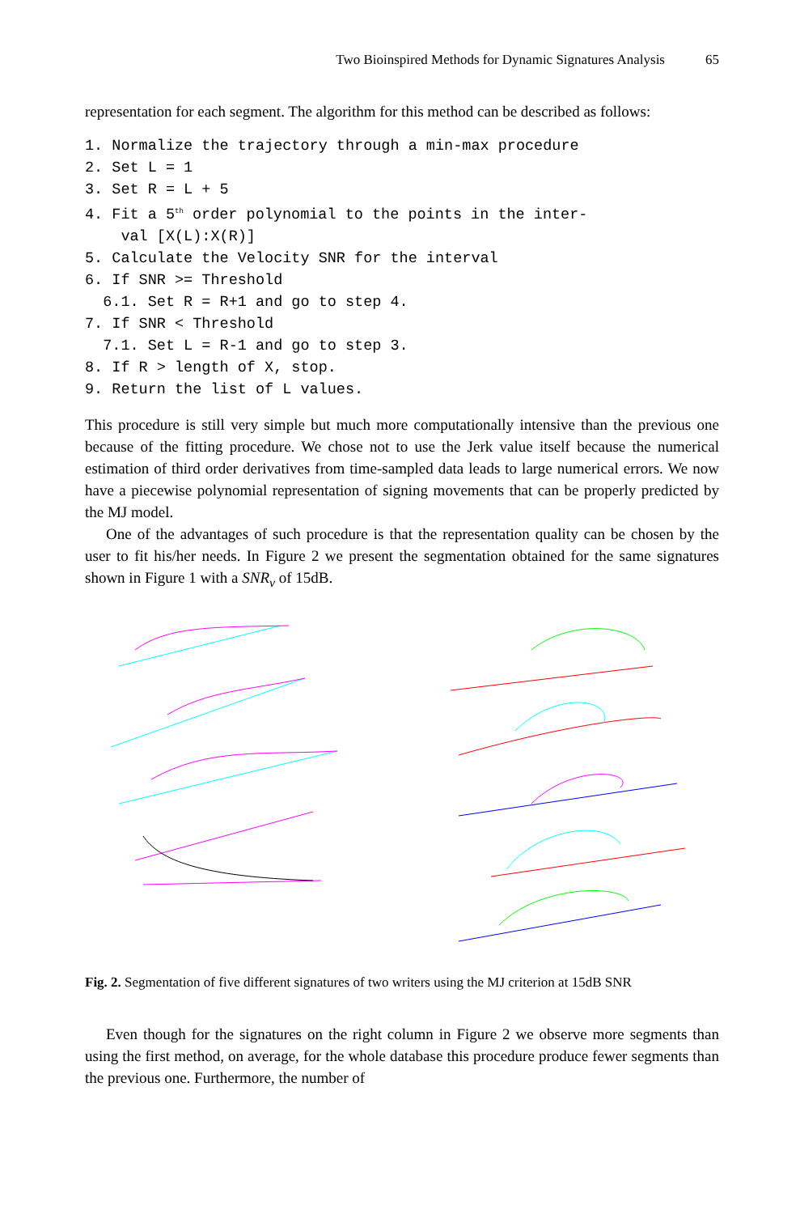Two Bioinspired Methods for Dynamic Signatures Analysis 65
representation for each segment. The algorithm for this method can be described as follows:
1. Normalize the trajectory through a min-max procedure
2. Set L = 1
3. Set R = L + 5
4. Fit a 5th order polynomial to the points in the inter-
    val [X(L):X(R)]
5. Calculate the Velocity SNR for the interval
6. If SNR >= Threshold
  6.1. Set R = R+1 and go to step 4.
7. If SNR < Threshold
  7.1. Set L = R-1 and go to step 3.
8. If R > length of X, stop.
9. Return the list of L values.
This procedure is still very simple but much more computationally intensive than the previous one because of the fitting procedure. We chose not to use the Jerk value itself because the numerical estimation of third order derivatives from time-sampled data leads to large numerical errors. We now have a piecewise polynomial representation of signing movements that can be properly predicted by the MJ model.
One of the advantages of such procedure is that the representation quality can be chosen by the user to fit his/her needs. In Figure 2 we present the segmentation obtained for the same signatures shown in Figure 1 with a SNR<sub>v</sub> of 15dB.
Fig. 2. Segmentation of five different signatures of two writers using the MJ criterion at 15dB SNR
Even though for the signatures on the right column in Figure 2 we observe more segments than using the first method, on average, for the whole database this procedure produce fewer segments than the previous one. Furthermore, the number of